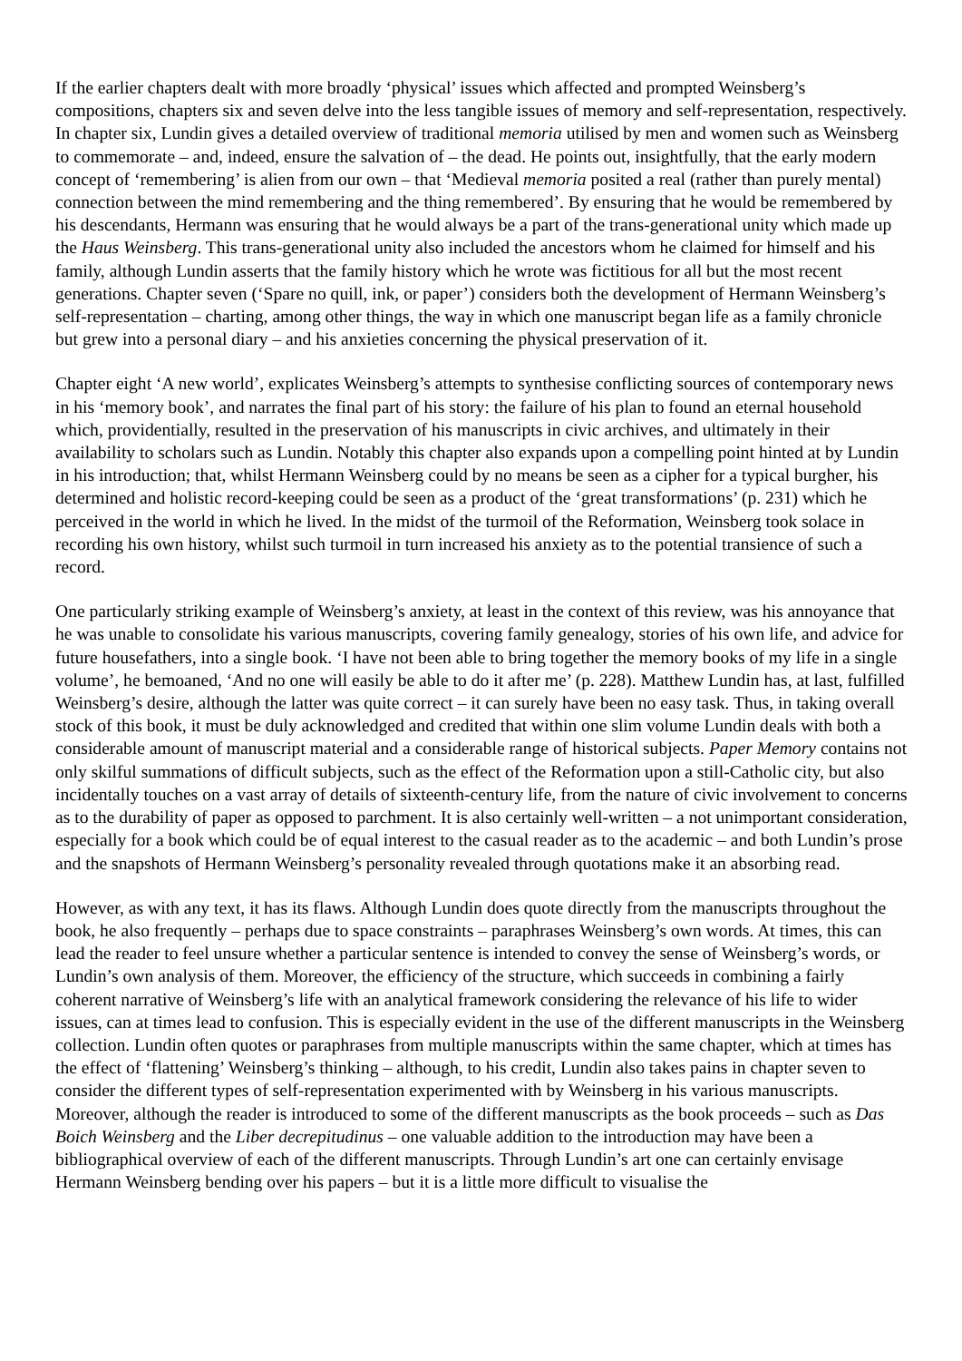If the earlier chapters dealt with more broadly ‘physical’ issues which affected and prompted Weinsberg’s compositions, chapters six and seven delve into the less tangible issues of memory and self-representation, respectively. In chapter six, Lundin gives a detailed overview of traditional memoria utilised by men and women such as Weinsberg to commemorate – and, indeed, ensure the salvation of – the dead. He points out, insightfully, that the early modern concept of ‘remembering’ is alien from our own – that ‘Medieval memoria posited a real (rather than purely mental) connection between the mind remembering and the thing remembered’. By ensuring that he would be remembered by his descendants, Hermann was ensuring that he would always be a part of the trans-generational unity which made up the Haus Weinsberg. This trans-generational unity also included the ancestors whom he claimed for himself and his family, although Lundin asserts that the family history which he wrote was fictitious for all but the most recent generations. Chapter seven (‘Spare no quill, ink, or paper’) considers both the development of Hermann Weinsberg’s self-representation – charting, among other things, the way in which one manuscript began life as a family chronicle but grew into a personal diary – and his anxieties concerning the physical preservation of it.
Chapter eight ‘A new world’, explicates Weinsberg’s attempts to synthesise conflicting sources of contemporary news in his ‘memory book’, and narrates the final part of his story: the failure of his plan to found an eternal household which, providentially, resulted in the preservation of his manuscripts in civic archives, and ultimately in their availability to scholars such as Lundin. Notably this chapter also expands upon a compelling point hinted at by Lundin in his introduction; that, whilst Hermann Weinsberg could by no means be seen as a cipher for a typical burgher, his determined and holistic record-keeping could be seen as a product of the ‘great transformations’ (p. 231) which he perceived in the world in which he lived. In the midst of the turmoil of the Reformation, Weinsberg took solace in recording his own history, whilst such turmoil in turn increased his anxiety as to the potential transience of such a record.
One particularly striking example of Weinsberg’s anxiety, at least in the context of this review, was his annoyance that he was unable to consolidate his various manuscripts, covering family genealogy, stories of his own life, and advice for future housefathers, into a single book. ‘I have not been able to bring together the memory books of my life in a single volume’, he bemoaned, ‘And no one will easily be able to do it after me’ (p. 228). Matthew Lundin has, at last, fulfilled Weinsberg’s desire, although the latter was quite correct – it can surely have been no easy task. Thus, in taking overall stock of this book, it must be duly acknowledged and credited that within one slim volume Lundin deals with both a considerable amount of manuscript material and a considerable range of historical subjects. Paper Memory contains not only skilful summations of difficult subjects, such as the effect of the Reformation upon a still-Catholic city, but also incidentally touches on a vast array of details of sixteenth-century life, from the nature of civic involvement to concerns as to the durability of paper as opposed to parchment. It is also certainly well-written – a not unimportant consideration, especially for a book which could be of equal interest to the casual reader as to the academic – and both Lundin’s prose and the snapshots of Hermann Weinsberg’s personality revealed through quotations make it an absorbing read.
However, as with any text, it has its flaws. Although Lundin does quote directly from the manuscripts throughout the book, he also frequently – perhaps due to space constraints – paraphrases Weinsberg’s own words. At times, this can lead the reader to feel unsure whether a particular sentence is intended to convey the sense of Weinsberg’s words, or Lundin’s own analysis of them. Moreover, the efficiency of the structure, which succeeds in combining a fairly coherent narrative of Weinsberg’s life with an analytical framework considering the relevance of his life to wider issues, can at times lead to confusion. This is especially evident in the use of the different manuscripts in the Weinsberg collection. Lundin often quotes or paraphrases from multiple manuscripts within the same chapter, which at times has the effect of ‘flattening’ Weinsberg’s thinking – although, to his credit, Lundin also takes pains in chapter seven to consider the different types of self-representation experimented with by Weinsberg in his various manuscripts. Moreover, although the reader is introduced to some of the different manuscripts as the book proceeds – such as Das Boich Weinsberg and the Liber decrepitudinus – one valuable addition to the introduction may have been a bibliographical overview of each of the different manuscripts. Through Lundin’s art one can certainly envisage Hermann Weinsberg bending over his papers – but it is a little more difficult to visualise the